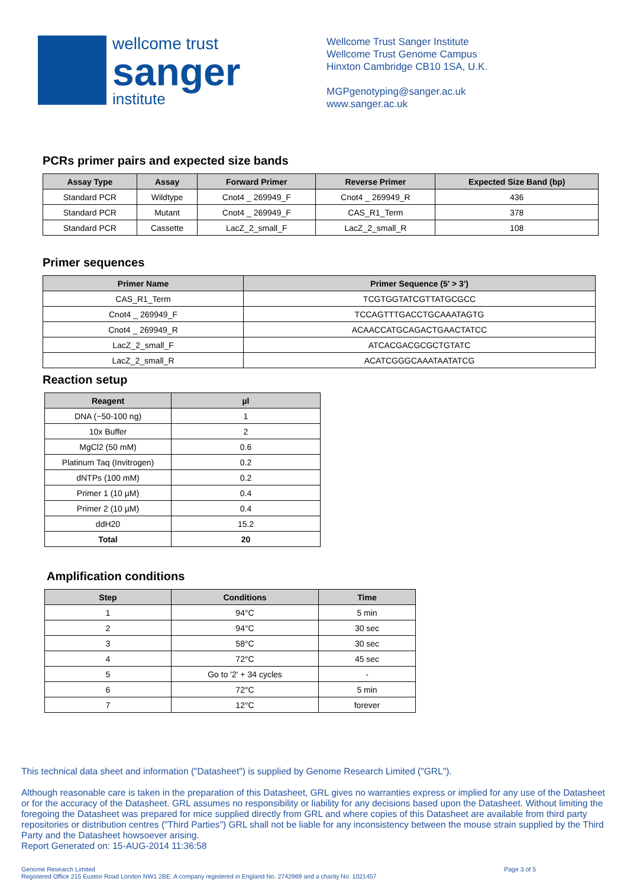wellcome trust
sanger
institute
Wellcome Trust Sanger Institute
Wellcome Trust Genome Campus
Hinxton Cambridge CB10 1SA, U.K.
MGPgenotyping@sanger.ac.uk
www.sanger.ac.uk
PCRs primer pairs and expected size bands
| Assay Type | Assay | Forward Primer | Reverse Primer | Expected Size Band (bp) |
| --- | --- | --- | --- | --- |
| Standard PCR | Wildtype | Cnot4 _ 269949_F | Cnot4 _ 269949_R | 436 |
| Standard PCR | Mutant | Cnot4 _ 269949_F | CAS_R1_Term | 378 |
| Standard PCR | Cassette | LacZ_2_small_F | LacZ_2_small_R | 108 |
Primer sequences
| Primer Name | Primer Sequence (5' > 3') |
| --- | --- |
| CAS_R1_Term | TCGTGGTATCGTTATGCGCC |
| Cnot4 _ 269949_F | TCCAGTTTGACCTGCAAATAGTG |
| Cnot4 _ 269949_R | ACAACCATGCAGACTGAACTATCC |
| LacZ_2_small_F | ATCACGACGCGCTGTATC |
| LacZ_2_small_R | ACATCGGGCAAATAATATCG |
Reaction setup
| Reagent | µl |
| --- | --- |
| DNA (~50-100 ng) | 1 |
| 10x Buffer | 2 |
| MgCl2 (50 mM) | 0.6 |
| Platinum Taq (Invitrogen) | 0.2 |
| dNTPs (100 mM) | 0.2 |
| Primer 1 (10 µM) | 0.4 |
| Primer 2 (10 µM) | 0.4 |
| ddH20 | 15.2 |
| Total | 20 |
Amplification conditions
| Step | Conditions | Time |
| --- | --- | --- |
| 1 | 94°C | 5 min |
| 2 | 94°C | 30 sec |
| 3 | 58°C | 30 sec |
| 4 | 72°C | 45 sec |
| 5 | Go to '2' + 34 cycles | - |
| 6 | 72°C | 5 min |
| 7 | 12°C | forever |
This technical data sheet and information ("Datasheet") is supplied by Genome Research Limited ("GRL").
Although reasonable care is taken in the preparation of this Datasheet, GRL gives no warranties express or implied for any use of the Datasheet or for the accuracy of the Datasheet. GRL assumes no responsibility or liability for any decisions based upon the Datasheet. Without limiting the foregoing the Datasheet was prepared for mice supplied directly from GRL and where copies of this Datasheet are available from third party repositories or distribution centres ("Third Parties") GRL shall not be liable for any inconsistency between the mouse strain supplied by the Third Party and the Datasheet howsoever arising.
Report Generated on: 15-AUG-2014 11:36:58
Genome Research Limited
Registered Office 215 Euston Road London NW1 2BE. A company registered in England No. 2742969 and a charity No. 1021457
Page 3 of 5